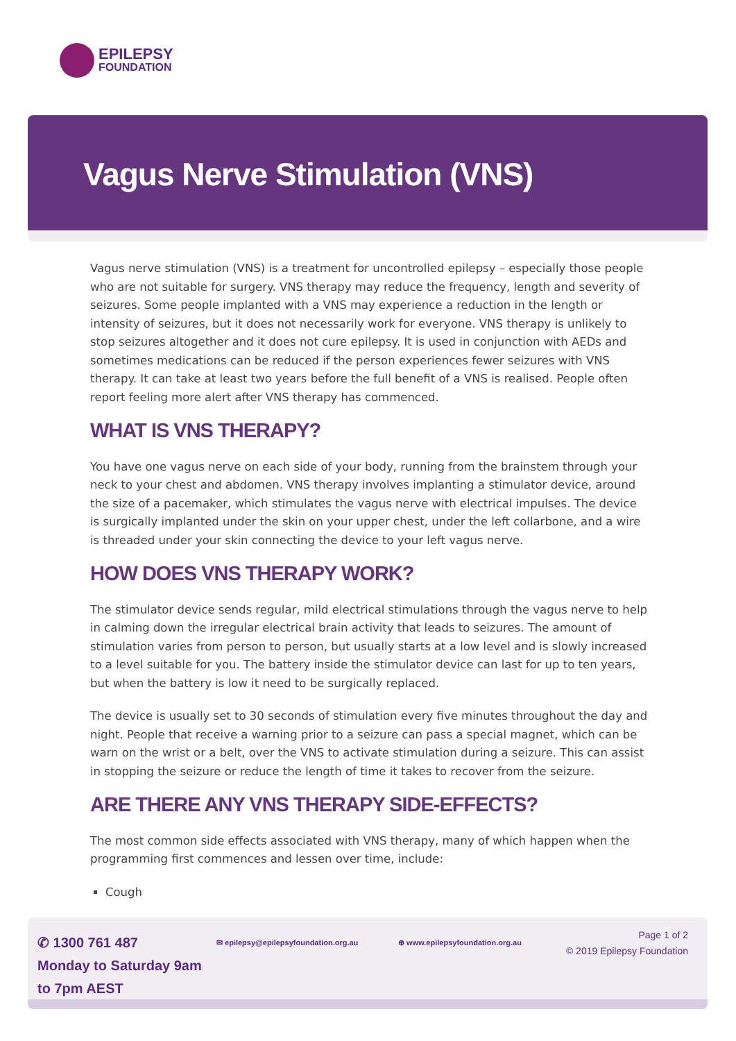EPILEPSY
FOUNDATION
Vagus Nerve Stimulation (VNS)
Vagus nerve stimulation (VNS) is a treatment for uncontrolled epilepsy – especially those people who are not suitable for surgery. VNS therapy may reduce the frequency, length and severity of seizures. Some people implanted with a VNS may experience a reduction in the length or intensity of seizures, but it does not necessarily work for everyone. VNS therapy is unlikely to stop seizures altogether and it does not cure epilepsy. It is used in conjunction with AEDs and sometimes medications can be reduced if the person experiences fewer seizures with VNS therapy. It can take at least two years before the full benefit of a VNS is realised. People often report feeling more alert after VNS therapy has commenced.
WHAT IS VNS THERAPY?
You have one vagus nerve on each side of your body, running from the brainstem through your neck to your chest and abdomen. VNS therapy involves implanting a stimulator device, around the size of a pacemaker, which stimulates the vagus nerve with electrical impulses. The device is surgically implanted under the skin on your upper chest, under the left collarbone, and a wire is threaded under your skin connecting the device to your left vagus nerve.
HOW DOES VNS THERAPY WORK?
The stimulator device sends regular, mild electrical stimulations through the vagus nerve to help in calming down the irregular electrical brain activity that leads to seizures. The amount of stimulation varies from person to person, but usually starts at a low level and is slowly increased to a level suitable for you. The battery inside the stimulator device can last for up to ten years, but when the battery is low it need to be surgically replaced.
The device is usually set to 30 seconds of stimulation every five minutes throughout the day and night. People that receive a warning prior to a seizure can pass a special magnet, which can be warn on the wrist or a belt, over the VNS to activate stimulation during a seizure. This can assist in stopping the seizure or reduce the length of time it takes to recover from the seizure.
ARE THERE ANY VNS THERAPY SIDE-EFFECTS?
The most common side effects associated with VNS therapy, many of which happen when the programming first commences and lessen over time, include:
Cough
✆ 1300 761 487
Monday to Saturday 9am
to 7pm AEST
✉ epilepsy@epilepsyfoundation.org.au
⊕ www.epilepsyfoundation.org.au
Page 1 of 2
© 2019 Epilepsy Foundation